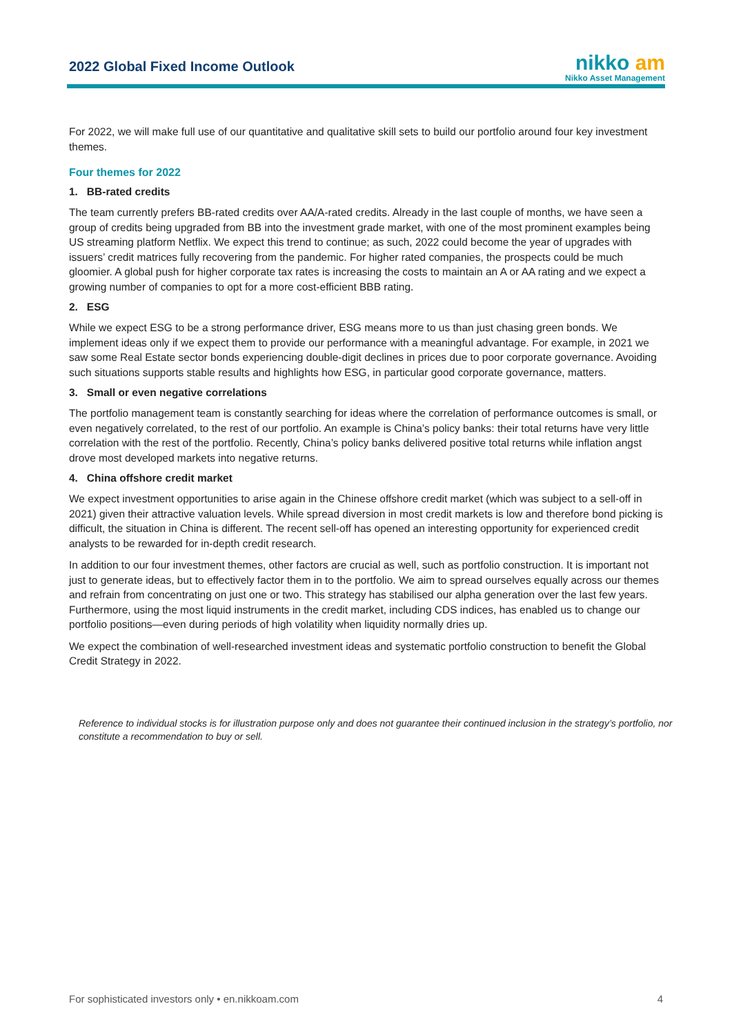2022 Global Fixed Income Outlook
nikko am
Nikko Asset Management
For 2022, we will make full use of our quantitative and qualitative skill sets to build our portfolio around four key investment themes.
Four themes for 2022
1. BB-rated credits
The team currently prefers BB-rated credits over AA/A-rated credits. Already in the last couple of months, we have seen a group of credits being upgraded from BB into the investment grade market, with one of the most prominent examples being US streaming platform Netflix. We expect this trend to continue; as such, 2022 could become the year of upgrades with issuers’ credit matrices fully recovering from the pandemic. For higher rated companies, the prospects could be much gloomier. A global push for higher corporate tax rates is increasing the costs to maintain an A or AA rating and we expect a growing number of companies to opt for a more cost-efficient BBB rating.
2. ESG
While we expect ESG to be a strong performance driver, ESG means more to us than just chasing green bonds. We implement ideas only if we expect them to provide our performance with a meaningful advantage. For example, in 2021 we saw some Real Estate sector bonds experiencing double-digit declines in prices due to poor corporate governance. Avoiding such situations supports stable results and highlights how ESG, in particular good corporate governance, matters.
3. Small or even negative correlations
The portfolio management team is constantly searching for ideas where the correlation of performance outcomes is small, or even negatively correlated, to the rest of our portfolio. An example is China’s policy banks: their total returns have very little correlation with the rest of the portfolio. Recently, China’s policy banks delivered positive total returns while inflation angst drove most developed markets into negative returns.
4. China offshore credit market
We expect investment opportunities to arise again in the Chinese offshore credit market (which was subject to a sell-off in 2021) given their attractive valuation levels. While spread diversion in most credit markets is low and therefore bond picking is difficult, the situation in China is different. The recent sell-off has opened an interesting opportunity for experienced credit analysts to be rewarded for in-depth credit research.
In addition to our four investment themes, other factors are crucial as well, such as portfolio construction. It is important not just to generate ideas, but to effectively factor them in to the portfolio. We aim to spread ourselves equally across our themes and refrain from concentrating on just one or two. This strategy has stabilised our alpha generation over the last few years. Furthermore, using the most liquid instruments in the credit market, including CDS indices, has enabled us to change our portfolio positions—even during periods of high volatility when liquidity normally dries up.
We expect the combination of well-researched investment ideas and systematic portfolio construction to benefit the Global Credit Strategy in 2022.
Reference to individual stocks is for illustration purpose only and does not guarantee their continued inclusion in the strategy’s portfolio, nor constitute a recommendation to buy or sell.
For sophisticated investors only • en.nikkoam.com 4